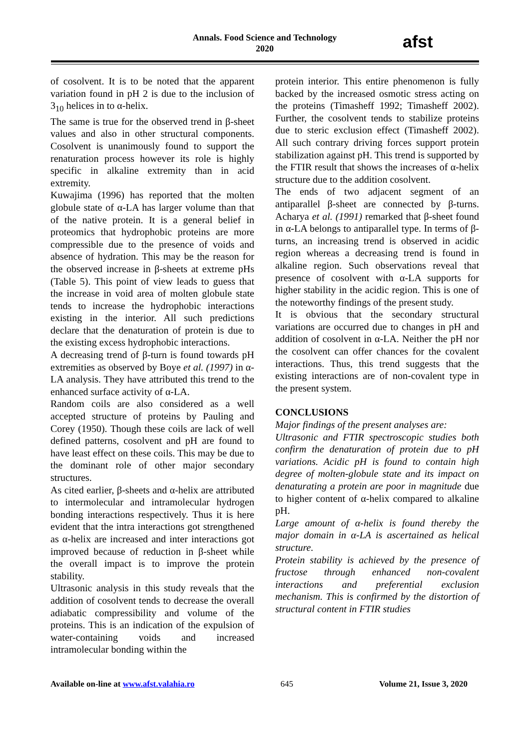Annals. Food Science and Technology
2020
afst
of cosolvent. It is to be noted that the apparent variation found in pH 2 is due to the inclusion of 3<sub>10</sub> helices in to α-helix.
The same is true for the observed trend in β-sheet values and also in other structural components. Cosolvent is unanimously found to support the renaturation process however its role is highly specific in alkaline extremity than in acid extremity.
Kuwajima (1996) has reported that the molten globule state of α-LA has larger volume than that of the native protein. It is a general belief in proteomics that hydrophobic proteins are more compressible due to the presence of voids and absence of hydration. This may be the reason for the observed increase in β-sheets at extreme pHs (Table 5). This point of view leads to guess that the increase in void area of molten globule state tends to increase the hydrophobic interactions existing in the interior. All such predictions declare that the denaturation of protein is due to the existing excess hydrophobic interactions.
A decreasing trend of β-turn is found towards pH extremities as observed by Boye et al. (1997) in α-LA analysis. They have attributed this trend to the enhanced surface activity of α-LA.
Random coils are also considered as a well accepted structure of proteins by Pauling and Corey (1950). Though these coils are lack of well defined patterns, cosolvent and pH are found to have least effect on these coils. This may be due to the dominant role of other major secondary structures.
As cited earlier, β-sheets and α-helix are attributed to intermolecular and intramolecular hydrogen bonding interactions respectively. Thus it is here evident that the intra interactions got strengthened as α-helix are increased and inter interactions got improved because of reduction in β-sheet while the overall impact is to improve the protein stability.
Ultrasonic analysis in this study reveals that the addition of cosolvent tends to decrease the overall adiabatic compressibility and volume of the proteins. This is an indication of the expulsion of water-containing voids and increased intramolecular bonding within the
protein interior. This entire phenomenon is fully backed by the increased osmotic stress acting on the proteins (Timasheff 1992; Timasheff 2002). Further, the cosolvent tends to stabilize proteins due to steric exclusion effect (Timasheff 2002). All such contrary driving forces support protein stabilization against pH. This trend is supported by the FTIR result that shows the increases of α-helix structure due to the addition cosolvent.
The ends of two adjacent segment of an antiparallel β-sheet are connected by β-turns. Acharya et al. (1991) remarked that β-sheet found in α-LA belongs to antiparallel type. In terms of β-turns, an increasing trend is observed in acidic region whereas a decreasing trend is found in alkaline region. Such observations reveal that presence of cosolvent with α-LA supports for higher stability in the acidic region. This is one of the noteworthy findings of the present study.
It is obvious that the secondary structural variations are occurred due to changes in pH and addition of cosolvent in α-LA. Neither the pH nor the cosolvent can offer chances for the covalent interactions. Thus, this trend suggests that the existing interactions are of non-covalent type in the present system.
CONCLUSIONS
Major findings of the present analyses are:
Ultrasonic and FTIR spectroscopic studies both confirm the denaturation of protein due to pH variations. Acidic pH is found to contain high degree of molten-globule state and its impact on denaturating a protein are poor in magnitude due to higher content of α-helix compared to alkaline pH.
Large amount of α-helix is found thereby the major domain in α-LA is ascertained as helical structure.
Protein stability is achieved by the presence of fructose through enhanced non-covalent interactions and preferential exclusion mechanism. This is confirmed by the distortion of structural content in FTIR studies
Available on-line at www.afst.valahia.ro 645 Volume 21, Issue 3, 2020